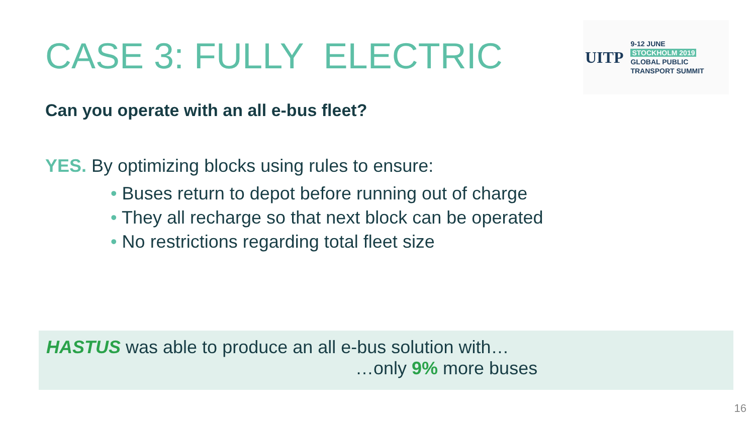CASE 3: FULLY ELECTRIC
UITP
9-12 JUNE
STOCKHOLM 2019
GLOBAL PUBLIC
TRANSPORT SUMMIT
Can you operate with an all e-bus fleet?
YES. By optimizing blocks using rules to ensure:
• Buses return to depot before running out of charge
• They all recharge so that next block can be operated
• No restrictions regarding total fleet size
HASTUS was able to produce an all e-bus solution with…
…only 9% more buses
16